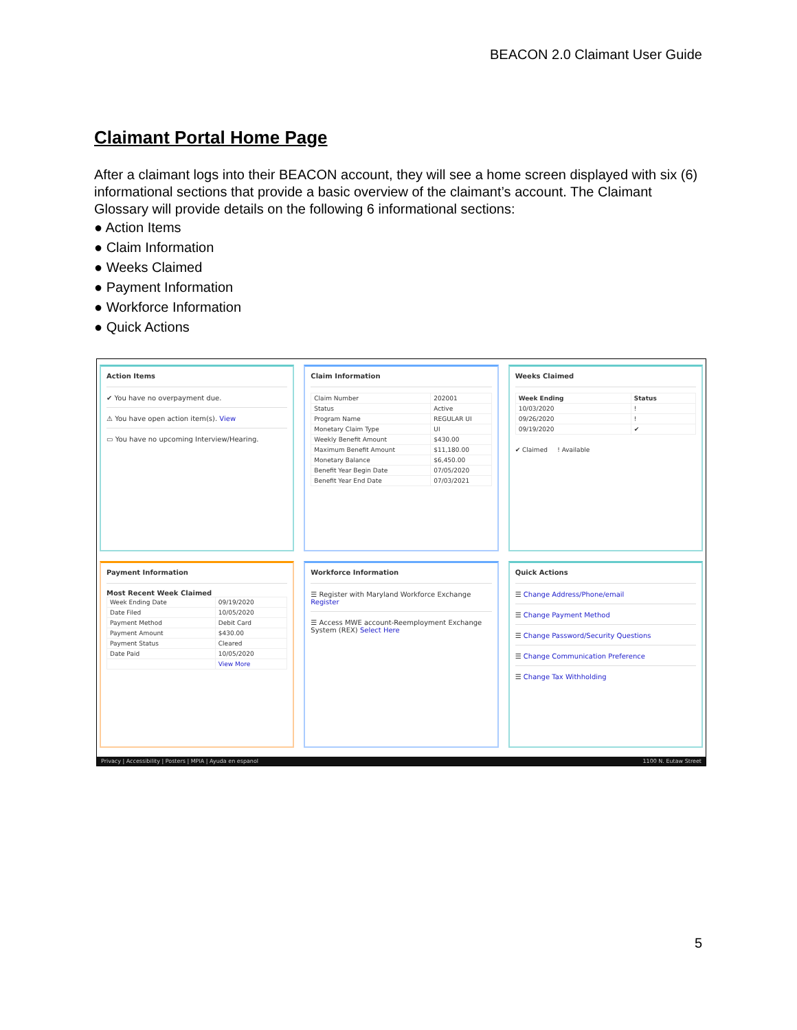BEACON 2.0 Claimant User Guide
Claimant Portal Home Page
After a claimant logs into their BEACON account, they will see a home screen displayed with six (6) informational sections that provide a basic overview of the claimant’s account. The Claimant Glossary will provide details on the following 6 informational sections:
● Action Items
● Claim Information
● Weeks Claimed
● Payment Information
● Workforce Information
● Quick Actions
Action Items
✔ You have no overpayment due.
⚠ You have open action item(s). View
▭ You have no upcoming Interview/Hearing.
Claim Information
| Claim Number | 202001 |
| Status | Active |
| Program Name | REGULAR UI |
| Monetary Claim Type | UI |
| Weekly Benefit Amount | $430.00 |
| Maximum Benefit Amount | $11,180.00 |
| Monetary Balance | $6,450.00 |
| Benefit Year Begin Date | 07/05/2020 |
| Benefit Year End Date | 07/03/2021 |
Weeks Claimed
| Week Ending | Status |
| --- | --- |
| 10/03/2020 | ! |
| 09/26/2020 | ! |
| 09/19/2020 | ✔ |
✔ Claimed ! Available
Payment Information
Most Recent Week Claimed
| Week Ending Date | 09/19/2020 |
| Date Filed | 10/05/2020 |
| Payment Method | Debit Card |
| Payment Amount | $430.00 |
| Payment Status | Cleared |
| Date Paid | 10/05/2020 |
| | View More |
Workforce Information
☰ Register with Maryland Workforce Exchange Register
☰ Access MWE account-Reemployment Exchange System (REX) Select Here
Quick Actions
☰ Change Address/Phone/email
☰ Change Payment Method
☰ Change Password/Security Questions
☰ Change Communication Preference
☰ Change Tax Withholding
Privacy | Accessibility | Posters | MPIA | Ayuda en espanol 1100 N. Eutaw Street
5